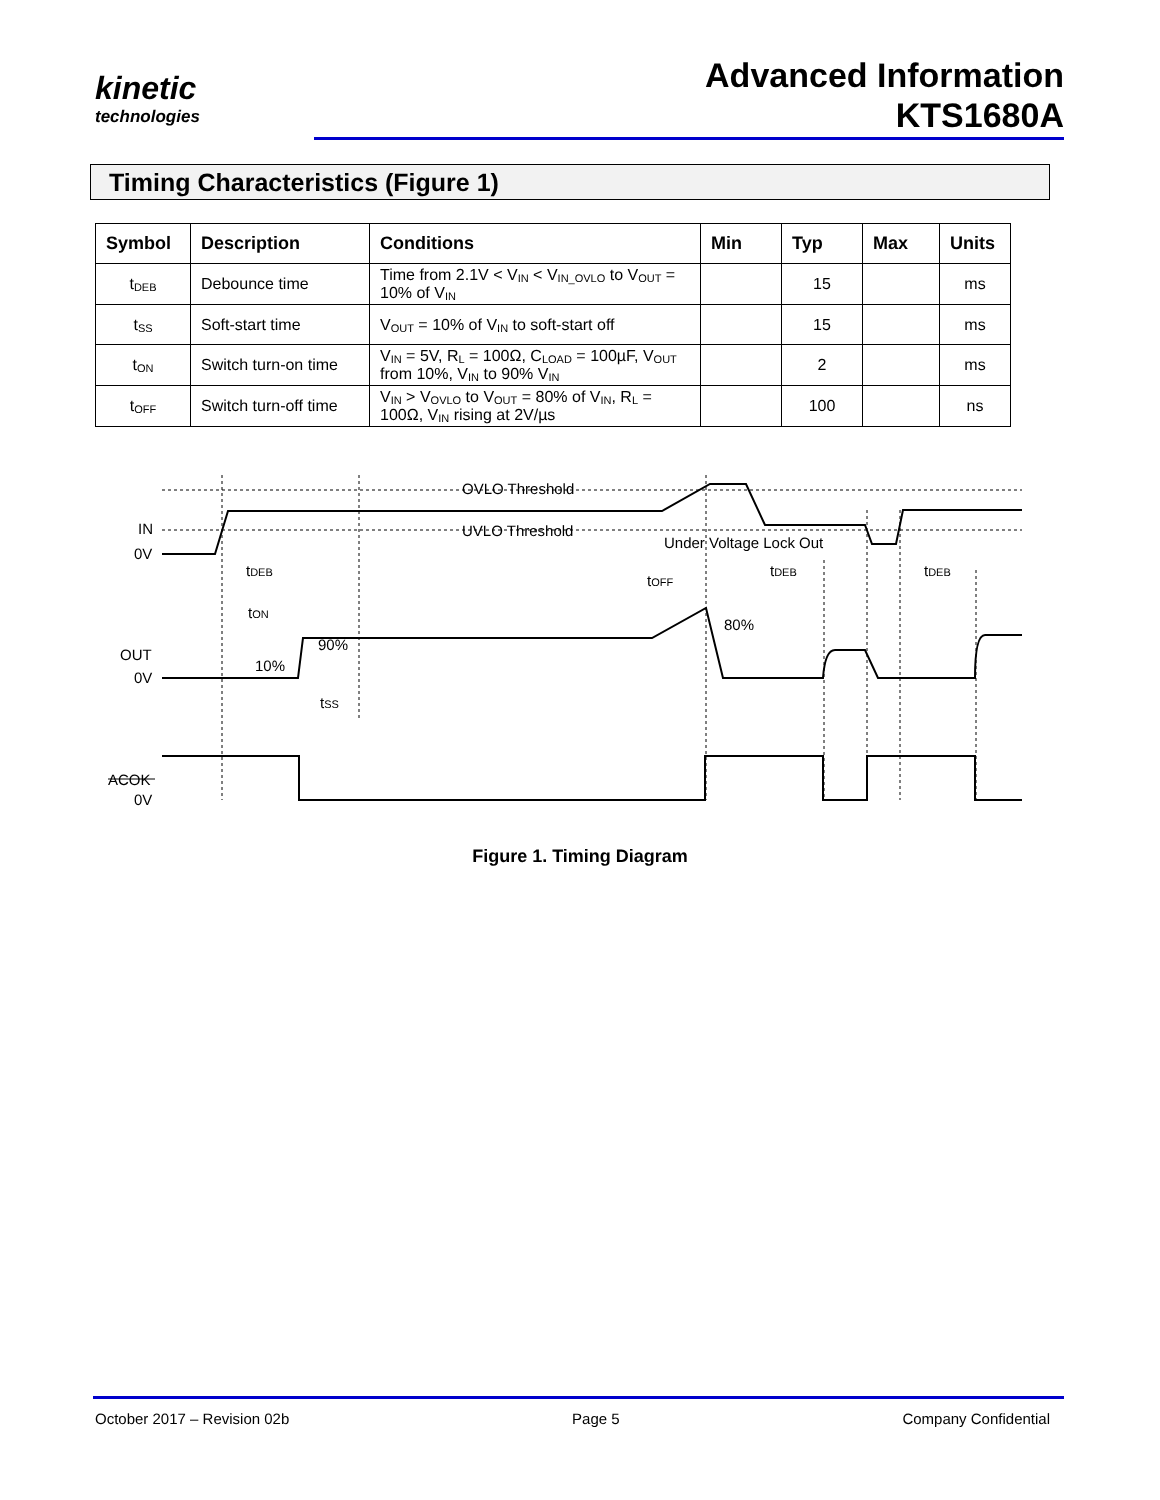kinetic
technologies
Advanced Information
KTS1680A
Timing Characteristics (Figure 1)
| Symbol | Description | Conditions | Min | Typ | Max | Units |
| --- | --- | --- | --- | --- | --- | --- |
| t<sub>DEB</sub> | Debounce time | Time from 2.1V < V<sub>IN</sub> < V<sub>IN_OVLO</sub> to V<sub>OUT</sub> = 10% of V<sub>IN</sub> | | 15 | | ms |
| t<sub>SS</sub> | Soft-start time | V<sub>OUT</sub> = 10% of V<sub>IN</sub> to soft-start off | | 15 | | ms |
| t<sub>ON</sub> | Switch turn-on time | V<sub>IN</sub> = 5V, R<sub>L</sub> = 100Ω, C<sub>LOAD</sub> = 100µF, V<sub>OUT</sub> from 10%, V<sub>IN</sub> to 90% V<sub>IN</sub> | | 2 | | ms |
| t<sub>OFF</sub> | Switch turn-off time | V<sub>IN</sub> > V<sub>OVLO</sub> to V<sub>OUT</sub> = 80% of V<sub>IN</sub>, R<sub>L</sub> = 100Ω, V<sub>IN</sub> rising at 2V/µs | | 100 | | ns |
IN
0V
OUT
0V
ACOK
0V
.
OVLO Threshold
UVLO Threshold
Under Voltage Lock Out
tDEB
tOFF
tDEB
tDEB
tON
80%
90%
10%
tSS
Figure 1. Timing Diagram
October 2017 – Revision 02b Page 5 Company Confidential